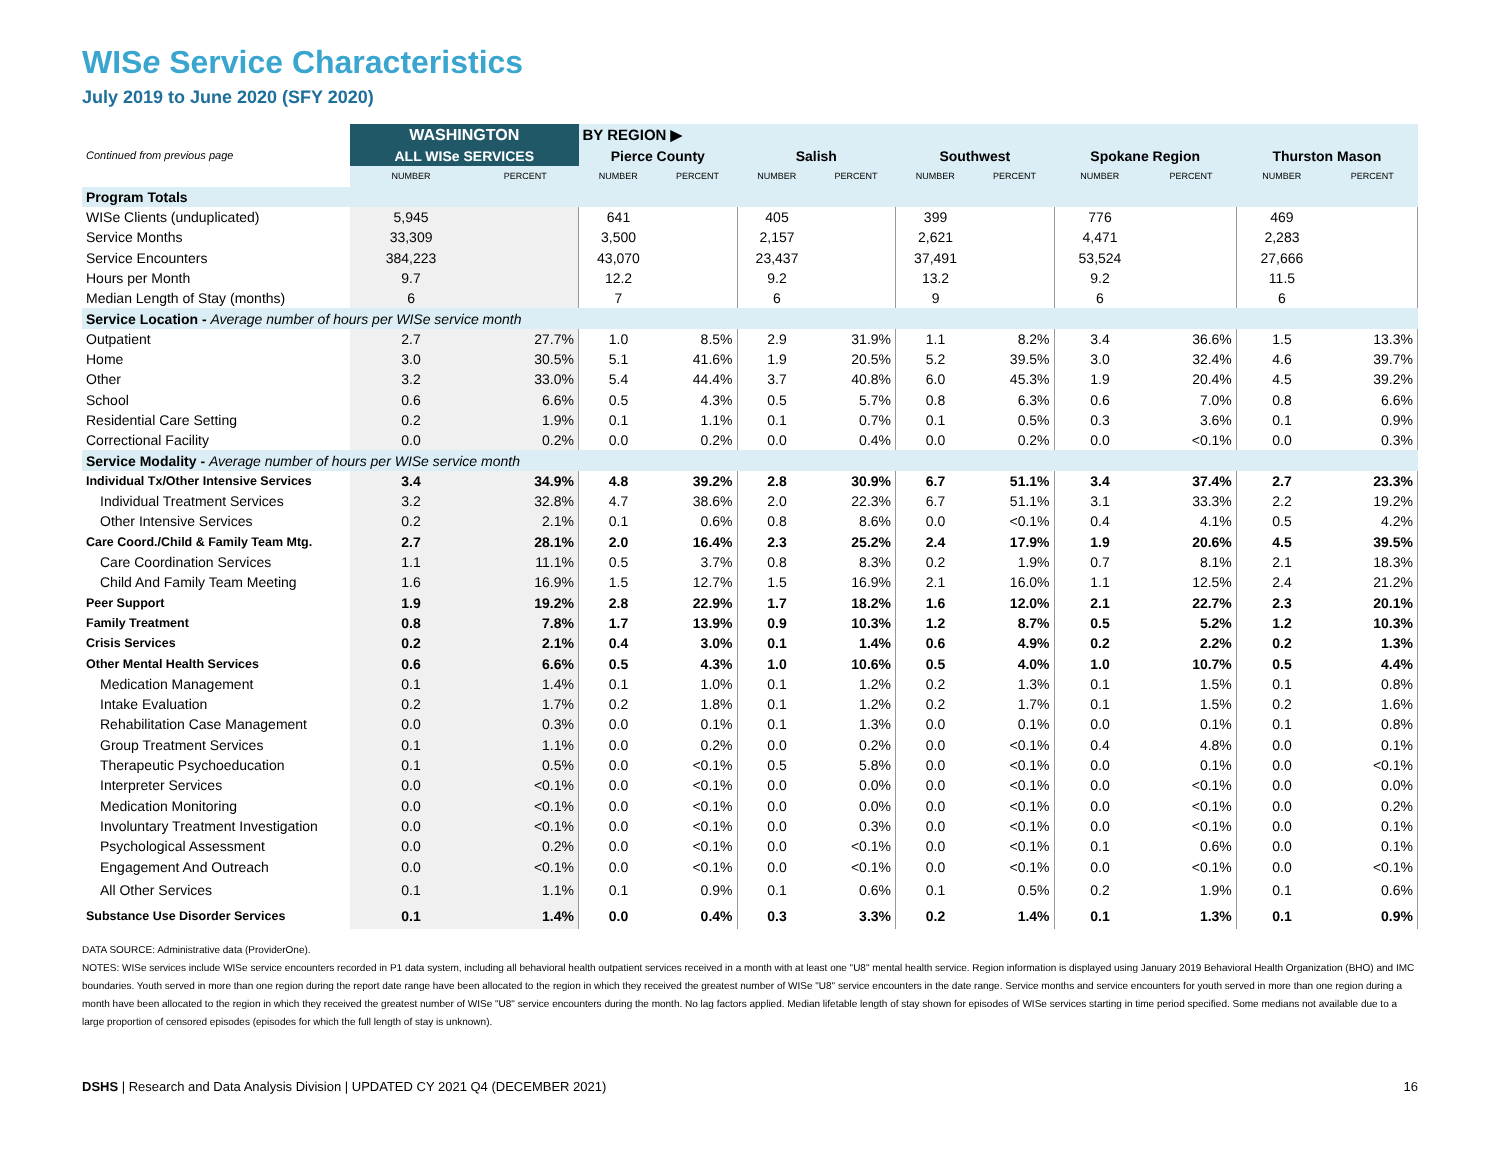WISe Service Characteristics
July 2019 to June 2020 (SFY 2020)
| Continued from previous page | WASHINGTON | | BY REGION ▶ | | | | | | | | | |
| | ALL WISe SERVICES | | Pierce County | | Salish | | Southwest | | Spokane Region | | Thurston Mason | |
| | NUMBER | PERCENT | NUMBER | PERCENT | NUMBER | PERCENT | NUMBER | PERCENT | NUMBER | PERCENT | NUMBER | PERCENT |
| Program Totals | | | | | | | | | | | | |
| WISe Clients (unduplicated) | 5,945 | | 641 | | 405 | | 399 | | 776 | | 469 | |
| Service Months | 33,309 | | 3,500 | | 2,157 | | 2,621 | | 4,471 | | 2,283 | |
| Service Encounters | 384,223 | | 43,070 | | 23,437 | | 37,491 | | 53,524 | | 27,666 | |
| Hours per Month | 9.7 | | 12.2 | | 9.2 | | 13.2 | | 9.2 | | 11.5 | |
| Median Length of Stay (months) | 6 | | 7 | | 6 | | 9 | | 6 | | 6 | |
| Service Location - Average number of hours per WISe service month | | | | | | | | | | | | |
| Outpatient | 2.7 | 27.7% | 1.0 | 8.5% | 2.9 | 31.9% | 1.1 | 8.2% | 3.4 | 36.6% | 1.5 | 13.3% |
| Home | 3.0 | 30.5% | 5.1 | 41.6% | 1.9 | 20.5% | 5.2 | 39.5% | 3.0 | 32.4% | 4.6 | 39.7% |
| Other | 3.2 | 33.0% | 5.4 | 44.4% | 3.7 | 40.8% | 6.0 | 45.3% | 1.9 | 20.4% | 4.5 | 39.2% |
| School | 0.6 | 6.6% | 0.5 | 4.3% | 0.5 | 5.7% | 0.8 | 6.3% | 0.6 | 7.0% | 0.8 | 6.6% |
| Residential Care Setting | 0.2 | 1.9% | 0.1 | 1.1% | 0.1 | 0.7% | 0.1 | 0.5% | 0.3 | 3.6% | 0.1 | 0.9% |
| Correctional Facility | 0.0 | 0.2% | 0.0 | 0.2% | 0.0 | 0.4% | 0.0 | 0.2% | 0.0 | <0.1% | 0.0 | 0.3% |
| Service Modality - Average number of hours per WISe service month | | | | | | | | | | | | |
| Individual Tx/Other Intensive Services | 3.4 | 34.9% | 4.8 | 39.2% | 2.8 | 30.9% | 6.7 | 51.1% | 3.4 | 37.4% | 2.7 | 23.3% |
| Individual Treatment Services | 3.2 | 32.8% | 4.7 | 38.6% | 2.0 | 22.3% | 6.7 | 51.1% | 3.1 | 33.3% | 2.2 | 19.2% |
| Other Intensive Services | 0.2 | 2.1% | 0.1 | 0.6% | 0.8 | 8.6% | 0.0 | <0.1% | 0.4 | 4.1% | 0.5 | 4.2% |
| Care Coord./Child & Family Team Mtg. | 2.7 | 28.1% | 2.0 | 16.4% | 2.3 | 25.2% | 2.4 | 17.9% | 1.9 | 20.6% | 4.5 | 39.5% |
| Care Coordination Services | 1.1 | 11.1% | 0.5 | 3.7% | 0.8 | 8.3% | 0.2 | 1.9% | 0.7 | 8.1% | 2.1 | 18.3% |
| Child And Family Team Meeting | 1.6 | 16.9% | 1.5 | 12.7% | 1.5 | 16.9% | 2.1 | 16.0% | 1.1 | 12.5% | 2.4 | 21.2% |
| Peer Support | 1.9 | 19.2% | 2.8 | 22.9% | 1.7 | 18.2% | 1.6 | 12.0% | 2.1 | 22.7% | 2.3 | 20.1% |
| Family Treatment | 0.8 | 7.8% | 1.7 | 13.9% | 0.9 | 10.3% | 1.2 | 8.7% | 0.5 | 5.2% | 1.2 | 10.3% |
| Crisis Services | 0.2 | 2.1% | 0.4 | 3.0% | 0.1 | 1.4% | 0.6 | 4.9% | 0.2 | 2.2% | 0.2 | 1.3% |
| Other Mental Health Services | 0.6 | 6.6% | 0.5 | 4.3% | 1.0 | 10.6% | 0.5 | 4.0% | 1.0 | 10.7% | 0.5 | 4.4% |
| Medication Management | 0.1 | 1.4% | 0.1 | 1.0% | 0.1 | 1.2% | 0.2 | 1.3% | 0.1 | 1.5% | 0.1 | 0.8% |
| Intake Evaluation | 0.2 | 1.7% | 0.2 | 1.8% | 0.1 | 1.2% | 0.2 | 1.7% | 0.1 | 1.5% | 0.2 | 1.6% |
| Rehabilitation Case Management | 0.0 | 0.3% | 0.0 | 0.1% | 0.1 | 1.3% | 0.0 | 0.1% | 0.0 | 0.1% | 0.1 | 0.8% |
| Group Treatment Services | 0.1 | 1.1% | 0.0 | 0.2% | 0.0 | 0.2% | 0.0 | <0.1% | 0.4 | 4.8% | 0.0 | 0.1% |
| Therapeutic Psychoeducation | 0.1 | 0.5% | 0.0 | <0.1% | 0.5 | 5.8% | 0.0 | <0.1% | 0.0 | 0.1% | 0.0 | <0.1% |
| Interpreter Services | 0.0 | <0.1% | 0.0 | <0.1% | 0.0 | 0.0% | 0.0 | <0.1% | 0.0 | <0.1% | 0.0 | 0.0% |
| Medication Monitoring | 0.0 | <0.1% | 0.0 | <0.1% | 0.0 | 0.0% | 0.0 | <0.1% | 0.0 | <0.1% | 0.0 | 0.2% |
| Involuntary Treatment Investigation | 0.0 | <0.1% | 0.0 | <0.1% | 0.0 | 0.3% | 0.0 | <0.1% | 0.0 | <0.1% | 0.0 | 0.1% |
| Psychological Assessment | 0.0 | 0.2% | 0.0 | <0.1% | 0.0 | <0.1% | 0.0 | <0.1% | 0.1 | 0.6% | 0.0 | 0.1% |
| Engagement And Outreach | 0.0 | <0.1% | 0.0 | <0.1% | 0.0 | <0.1% | 0.0 | <0.1% | 0.0 | <0.1% | 0.0 | <0.1% |
| All Other Services | 0.1 | 1.1% | 0.1 | 0.9% | 0.1 | 0.6% | 0.1 | 0.5% | 0.2 | 1.9% | 0.1 | 0.6% |
| Substance Use Disorder Services | 0.1 | 1.4% | 0.0 | 0.4% | 0.3 | 3.3% | 0.2 | 1.4% | 0.1 | 1.3% | 0.1 | 0.9% |
DATA SOURCE: Administrative data (ProviderOne).
NOTES: WISe services include WISe service encounters recorded in P1 data system, including all behavioral health outpatient services received in a month with at least one "U8" mental health service. Region information is displayed using January 2019 Behavioral Health Organization (BHO) and IMC boundaries. Youth served in more than one region during the report date range have been allocated to the region in which they received the greatest number of WISe "U8" service encounters in the date range. Service months and service encounters for youth served in more than one region during a month have been allocated to the region in which they received the greatest number of WISe "U8" service encounters during the month. No lag factors applied. Median lifetable length of stay shown for episodes of WISe services starting in time period specified. Some medians not available due to a large proportion of censored episodes (episodes for which the full length of stay is unknown).
DSHS | Research and Data Analysis Division | UPDATED CY 2021 Q4 (DECEMBER 2021) 16